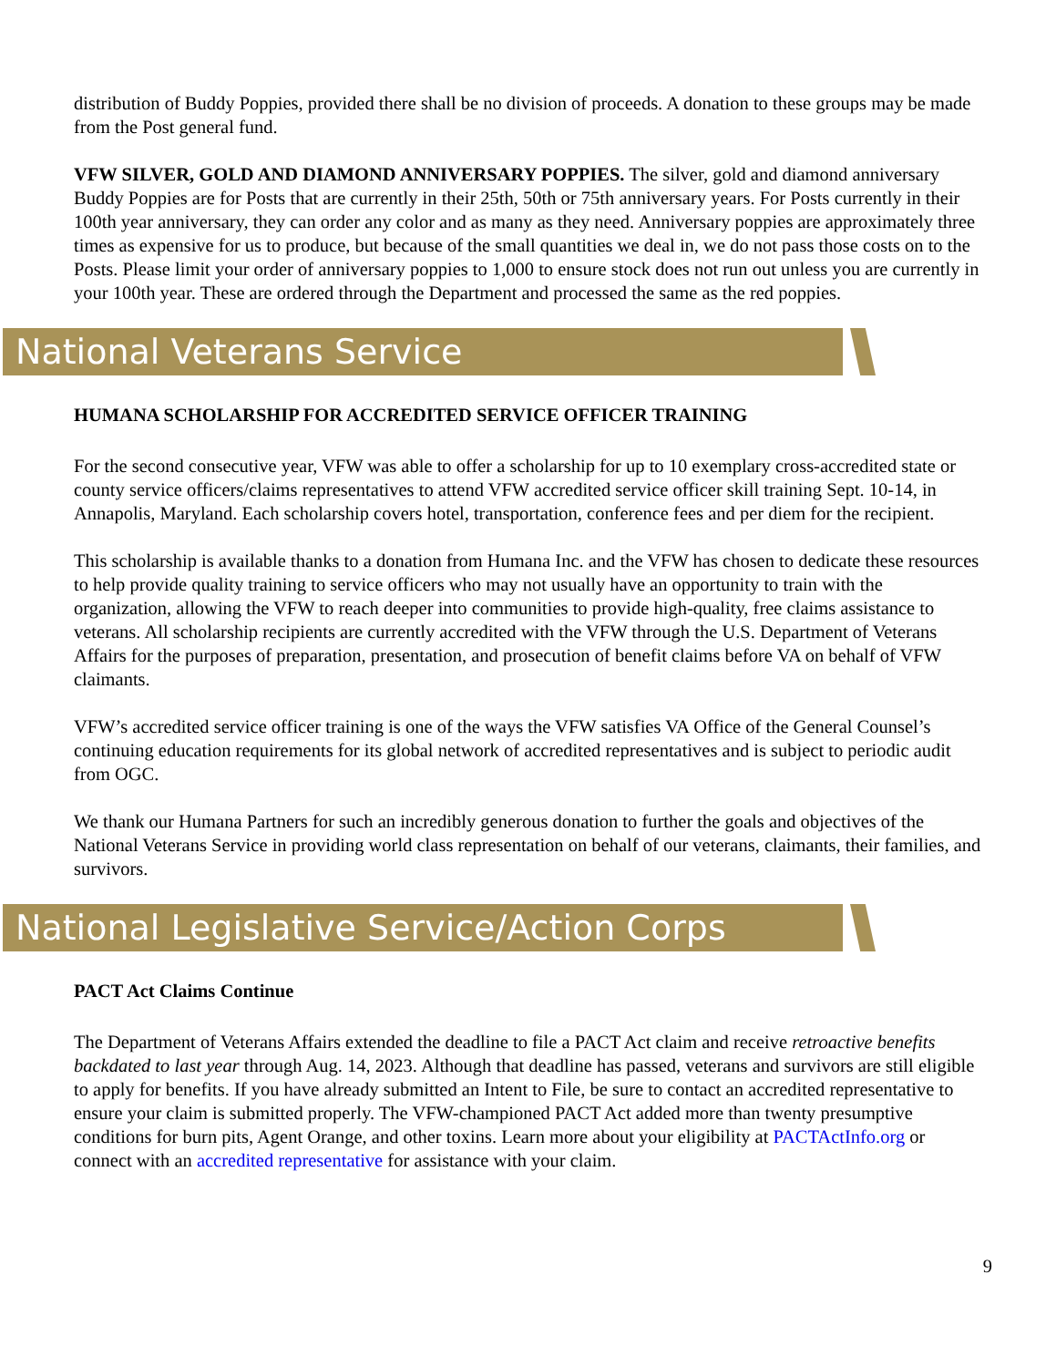distribution of Buddy Poppies, provided there shall be no division of proceeds. A donation to these groups may be made from the Post general fund.
VFW SILVER, GOLD AND DIAMOND ANNIVERSARY POPPIES. The silver, gold and diamond anniversary Buddy Poppies are for Posts that are currently in their 25th, 50th or 75th anniversary years. For Posts currently in their 100th year anniversary, they can order any color and as many as they need. Anniversary poppies are approximately three times as expensive for us to produce, but because of the small quantities we deal in, we do not pass those costs on to the Posts. Please limit your order of anniversary poppies to 1,000 to ensure stock does not run out unless you are currently in your 100th year. These are ordered through the Department and processed the same as the red poppies.
National Veterans Service
HUMANA SCHOLARSHIP FOR ACCREDITED SERVICE OFFICER TRAINING
For the second consecutive year, VFW was able to offer a scholarship for up to 10 exemplary cross-accredited state or county service officers/claims representatives to attend VFW accredited service officer skill training Sept. 10-14, in Annapolis, Maryland. Each scholarship covers hotel, transportation, conference fees and per diem for the recipient.
This scholarship is available thanks to a donation from Humana Inc. and the VFW has chosen to dedicate these resources to help provide quality training to service officers who may not usually have an opportunity to train with the organization, allowing the VFW to reach deeper into communities to provide high-quality, free claims assistance to veterans. All scholarship recipients are currently accredited with the VFW through the U.S. Department of Veterans Affairs for the purposes of preparation, presentation, and prosecution of benefit claims before VA on behalf of VFW claimants.
VFW’s accredited service officer training is one of the ways the VFW satisfies VA Office of the General Counsel’s continuing education requirements for its global network of accredited representatives and is subject to periodic audit from OGC.
We thank our Humana Partners for such an incredibly generous donation to further the goals and objectives of the National Veterans Service in providing world class representation on behalf of our veterans, claimants, their families, and survivors.
National Legislative Service/Action Corps
PACT Act Claims Continue
The Department of Veterans Affairs extended the deadline to file a PACT Act claim and receive retroactive benefits backdated to last year through Aug. 14, 2023. Although that deadline has passed, veterans and survivors are still eligible to apply for benefits. If you have already submitted an Intent to File, be sure to contact an accredited representative to ensure your claim is submitted properly. The VFW-championed PACT Act added more than twenty presumptive conditions for burn pits, Agent Orange, and other toxins. Learn more about your eligibility at PACTActInfo.org or connect with an accredited representative for assistance with your claim.
9